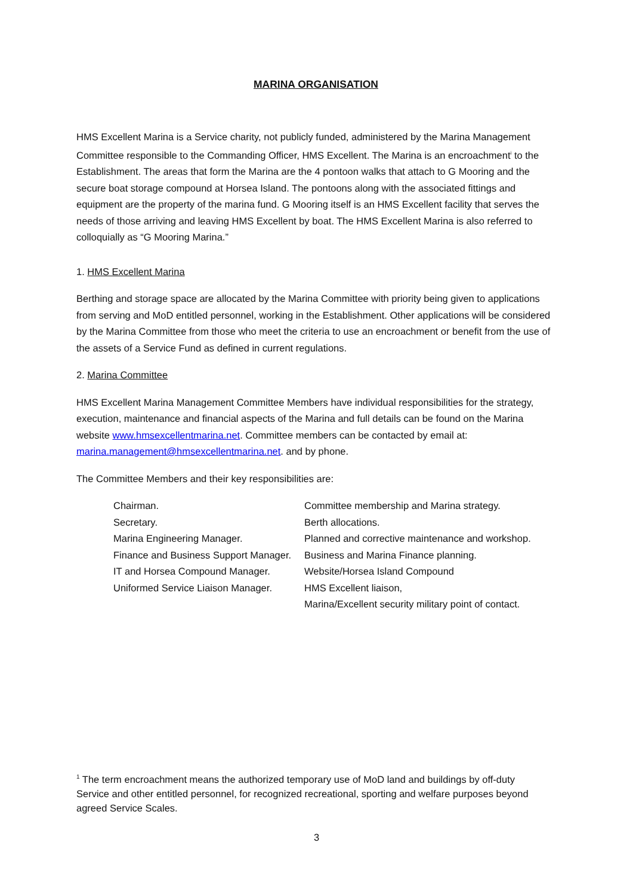MARINA ORGANISATION
HMS Excellent Marina is a Service charity, not publicly funded, administered by the Marina Management Committee responsible to the Commanding Officer, HMS Excellent. The Marina is an encroachment<sup>i</sup> to the Establishment. The areas that form the Marina are the 4 pontoon walks that attach to G Mooring and the secure boat storage compound at Horsea Island. The pontoons along with the associated fittings and equipment are the property of the marina fund. G Mooring itself is an HMS Excellent facility that serves the needs of those arriving and leaving HMS Excellent by boat. The HMS Excellent Marina is also referred to colloquially as “G Mooring Marina.”
1. HMS Excellent Marina
Berthing and storage space are allocated by the Marina Committee with priority being given to applications from serving and MoD entitled personnel, working in the Establishment. Other applications will be considered by the Marina Committee from those who meet the criteria to use an encroachment or benefit from the use of the assets of a Service Fund as defined in current regulations.
2. Marina Committee
HMS Excellent Marina Management Committee Members have individual responsibilities for the strategy, execution, maintenance and financial aspects of the Marina and full details can be found on the Marina website www.hmsexcellentmarina.net. Committee members can be contacted by email at: marina.management@hmsexcellentmarina.net. and by phone.
The Committee Members and their key responsibilities are:
| Chairman. | Committee membership and Marina strategy. |
| Secretary. | Berth allocations. |
| Marina Engineering Manager. | Planned and corrective maintenance and workshop. |
| Finance and Business Support Manager. | Business and Marina Finance planning. |
| IT and Horsea Compound Manager. | Website/Horsea Island Compound |
| Uniformed Service Liaison Manager. | HMS Excellent liaison, Marina/Excellent security military point of contact. |
<sup>1</sup> The term encroachment means the authorized temporary use of MoD land and buildings by off-duty Service and other entitled personnel, for recognized recreational, sporting and welfare purposes beyond agreed Service Scales.
3